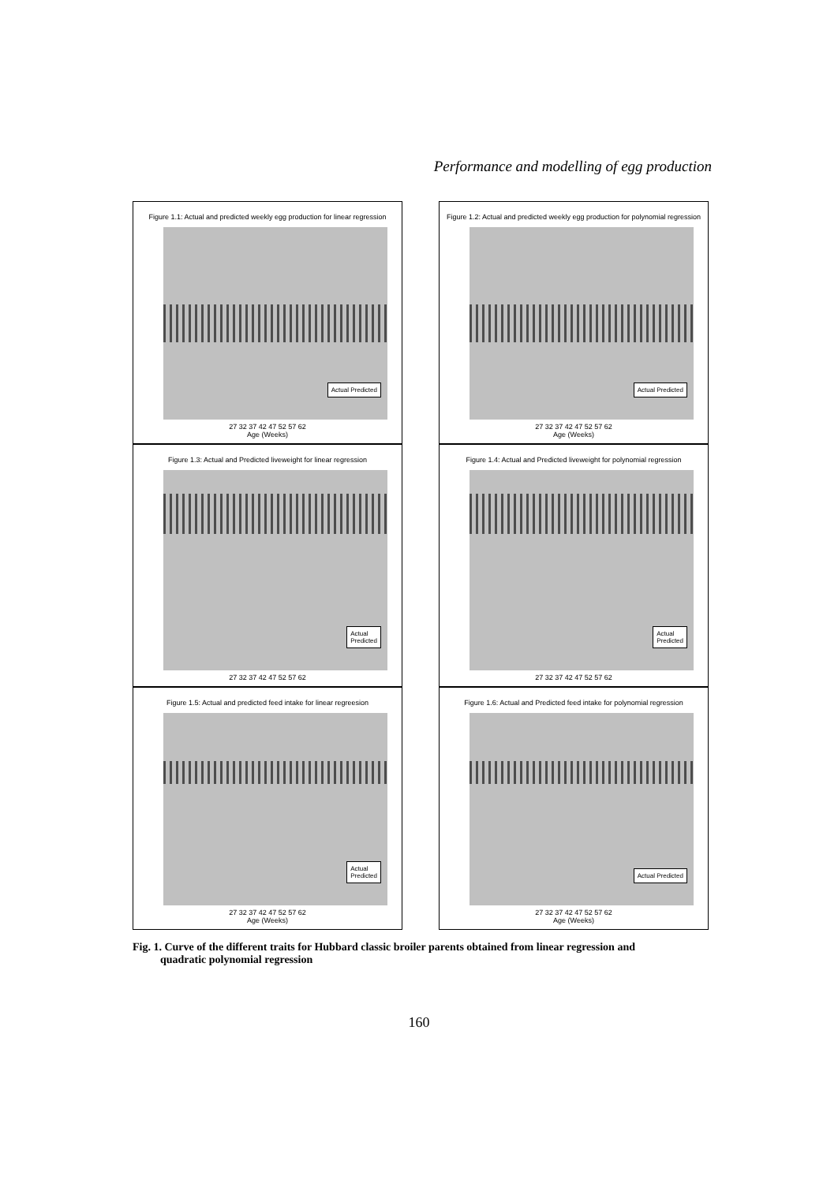Performance and modelling of egg production
Figure 1.1: Actual and predicted weekly egg production for linear regression
Actual Predicted
27 32 37 42 47 52 57 62
Age (Weeks)
Figure 1.2: Actual and predicted weekly egg production for polynomial regression
Actual Predicted
27 32 37 42 47 52 57 62
Age (Weeks)
Figure 1.3: Actual and Predicted liveweight for linear regression
Actual
Predicted
27 32 37 42 47 52 57 62
Figure 1.4: Actual and Predicted liveweight for polynomial regression
Actual
Predicted
27 32 37 42 47 52 57 62
Figure 1.5: Actual and predicted feed intake for linear regreesion
Actual
Predicted
27 32 37 42 47 52 57 62
Age (Weeks)
Figure 1.6: Actual and Predicted feed intake for polynomial regression
Actual Predicted
27 32 37 42 47 52 57 62
Age (Weeks)
Fig. 1. Curve of the different traits for Hubbard classic broiler parents obtained from linear regression and
quadratic polynomial regression
160